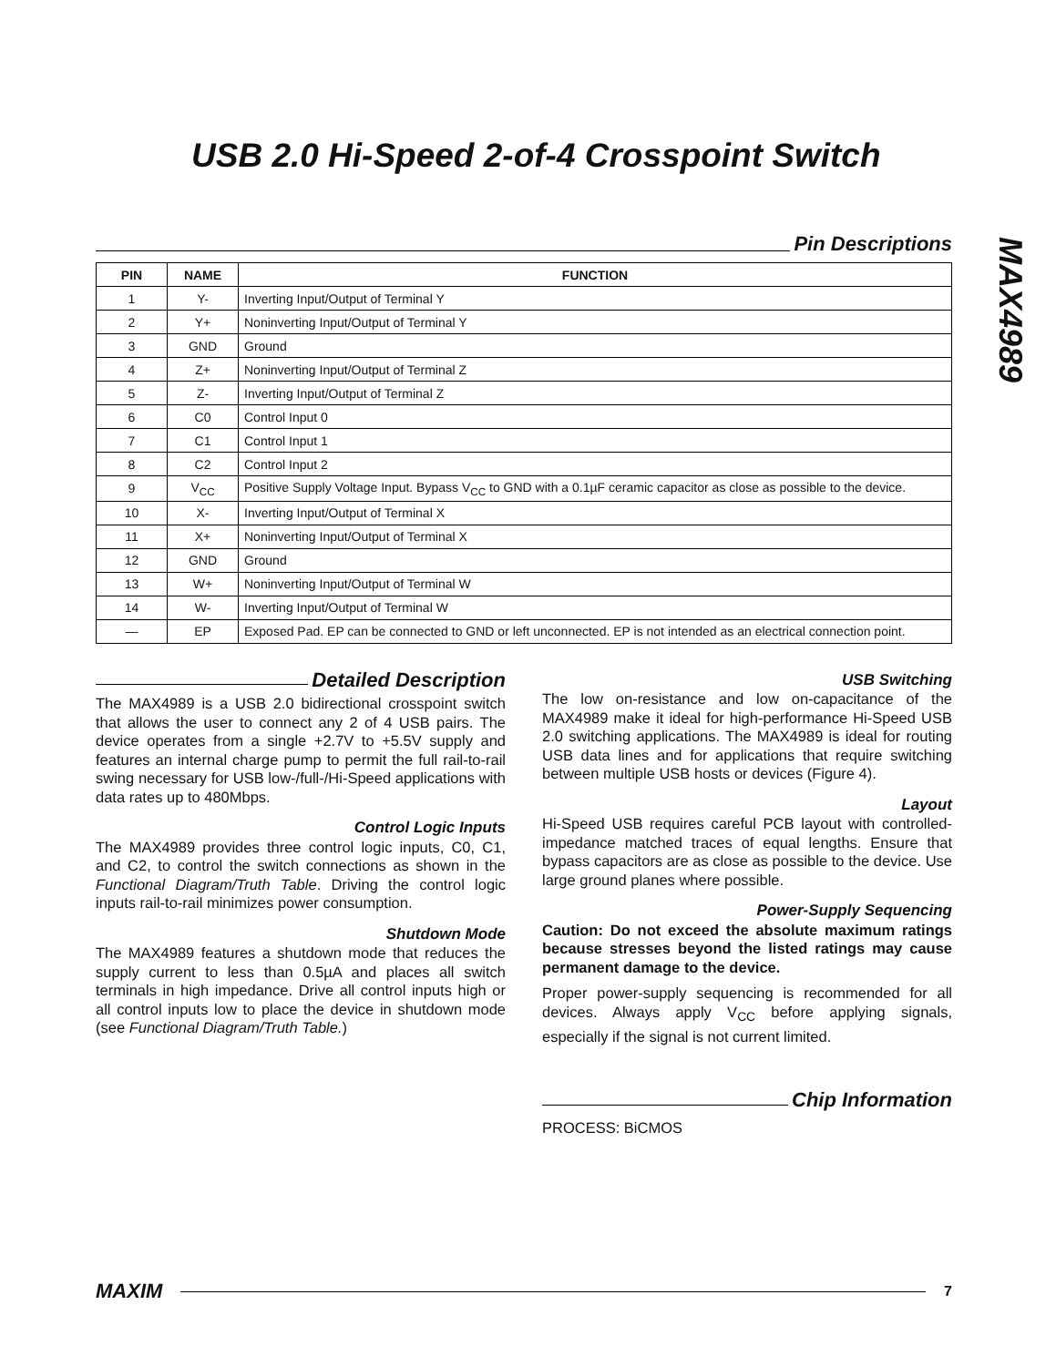USB 2.0 Hi-Speed 2-of-4 Crosspoint Switch
MAX4989
Pin Descriptions
| PIN | NAME | FUNCTION |
| --- | --- | --- |
| 1 | Y- | Inverting Input/Output of Terminal Y |
| 2 | Y+ | Noninverting Input/Output of Terminal Y |
| 3 | GND | Ground |
| 4 | Z+ | Noninverting Input/Output of Terminal Z |
| 5 | Z- | Inverting Input/Output of Terminal Z |
| 6 | C0 | Control Input 0 |
| 7 | C1 | Control Input 1 |
| 8 | C2 | Control Input 2 |
| 9 | V<sub>CC</sub> | Positive Supply Voltage Input. Bypass V<sub>CC</sub> to GND with a 0.1µF ceramic capacitor as close as possible to the device. |
| 10 | X- | Inverting Input/Output of Terminal X |
| 11 | X+ | Noninverting Input/Output of Terminal X |
| 12 | GND | Ground |
| 13 | W+ | Noninverting Input/Output of Terminal W |
| 14 | W- | Inverting Input/Output of Terminal W |
| — | EP | Exposed Pad. EP can be connected to GND or left unconnected. EP is not intended as an electrical connection point. |
Detailed Description
The MAX4989 is a USB 2.0 bidirectional crosspoint switch that allows the user to connect any 2 of 4 USB pairs. The device operates from a single +2.7V to +5.5V supply and features an internal charge pump to permit the full rail-to-rail swing necessary for USB low-/full-/Hi-Speed applications with data rates up to 480Mbps.
Control Logic Inputs
The MAX4989 provides three control logic inputs, C0, C1, and C2, to control the switch connections as shown in the Functional Diagram/Truth Table. Driving the control logic inputs rail-to-rail minimizes power consumption.
Shutdown Mode
The MAX4989 features a shutdown mode that reduces the supply current to less than 0.5µA and places all switch terminals in high impedance. Drive all control inputs high or all control inputs low to place the device in shutdown mode (see Functional Diagram/Truth Table.)
USB Switching
The low on-resistance and low on-capacitance of the MAX4989 make it ideal for high-performance Hi-Speed USB 2.0 switching applications. The MAX4989 is ideal for routing USB data lines and for applications that require switching between multiple USB hosts or devices (Figure 4).
Layout
Hi-Speed USB requires careful PCB layout with controlled-impedance matched traces of equal lengths. Ensure that bypass capacitors are as close as possible to the device. Use large ground planes where possible.
Power-Supply Sequencing
Caution: Do not exceed the absolute maximum ratings because stresses beyond the listed ratings may cause permanent damage to the device.
Proper power-supply sequencing is recommended for all devices. Always apply V<sub>CC</sub> before applying signals, especially if the signal is not current limited.
Chip Information
PROCESS: BiCMOS
MAXIM 7